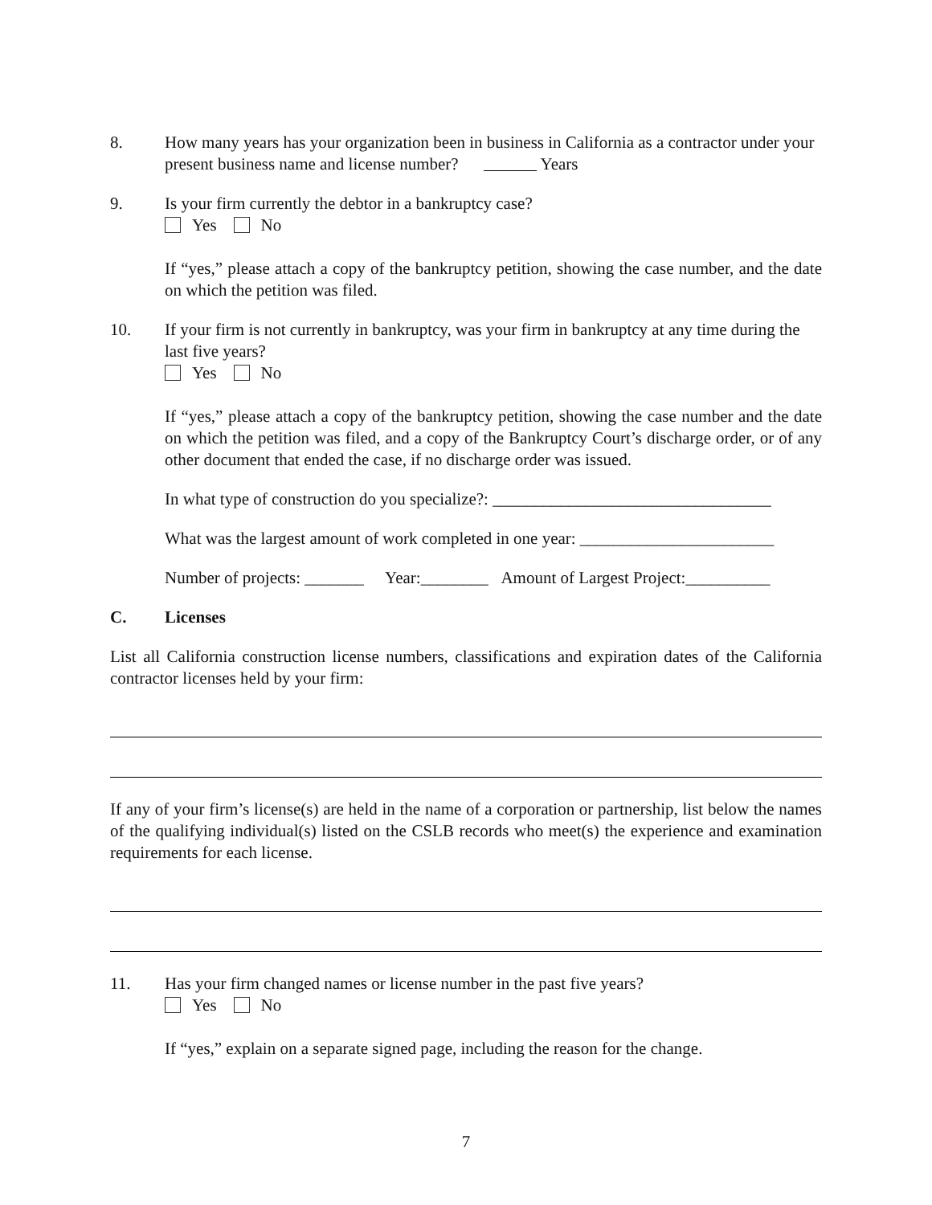8. How many years has your organization been in business in California as a contractor under your present business name and license number? Years
9. Is your firm currently the debtor in a bankruptcy case?
Yes No
If “yes,” please attach a copy of the bankruptcy petition, showing the case number, and the date on which the petition was filed.
10. If your firm is not currently in bankruptcy, was your firm in bankruptcy at any time during the last five years?
Yes No
If “yes,” please attach a copy of the bankruptcy petition, showing the case number and the date on which the petition was filed, and a copy of the Bankruptcy Court’s discharge order, or of any other document that ended the case, if no discharge order was issued.
In what type of construction do you specialize?: _________________________________
What was the largest amount of work completed in one year: _______________________
Number of projects: _______ Year:________ Amount of Largest Project:__________
C. Licenses
List all California construction license numbers, classifications and expiration dates of the California contractor licenses held by your firm:
If any of your firm’s license(s) are held in the name of a corporation or partnership, list below the names of the qualifying individual(s) listed on the CSLB records who meet(s) the experience and examination requirements for each license.
11. Has your firm changed names or license number in the past five years?
Yes No
If “yes,” explain on a separate signed page, including the reason for the change.
7